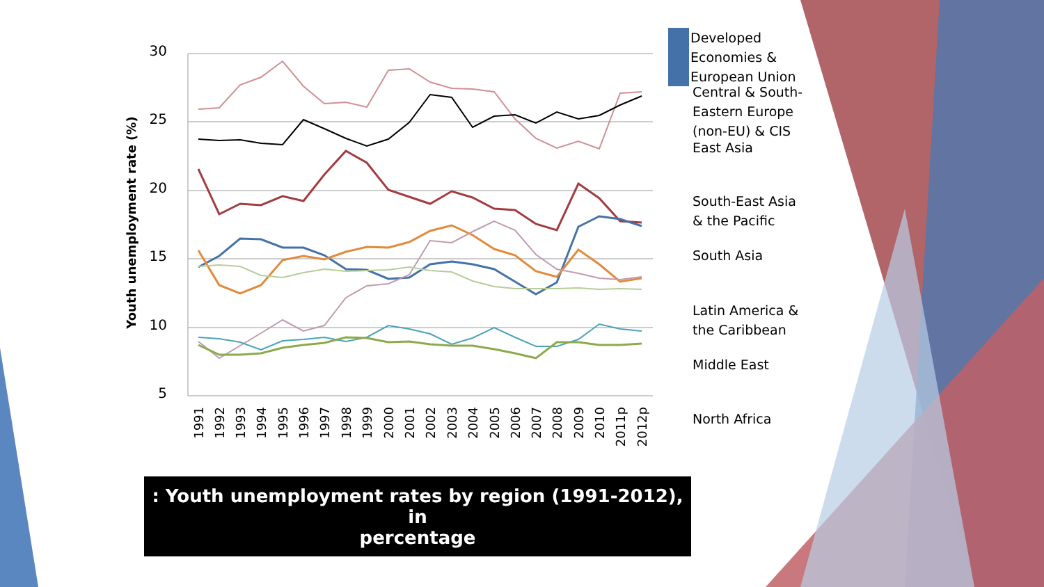30
25
20
15
10
5
Youth unemployment rate (%)
1991
1992
1993
1994
1995
1996
1997
1998
1999
2000
2001
2002
2003
2004
2005
2006
2007
2008
2009
2010
2011p
2012p
Developed Economies & European Union
Central & South-Eastern Europe (non-EU) & CIS
East Asia
South-East Asia & the Pacific
South Asia
Latin America & the Caribbean
Middle East
North Africa
: Youth unemployment rates by region (1991-2012), in
percentage